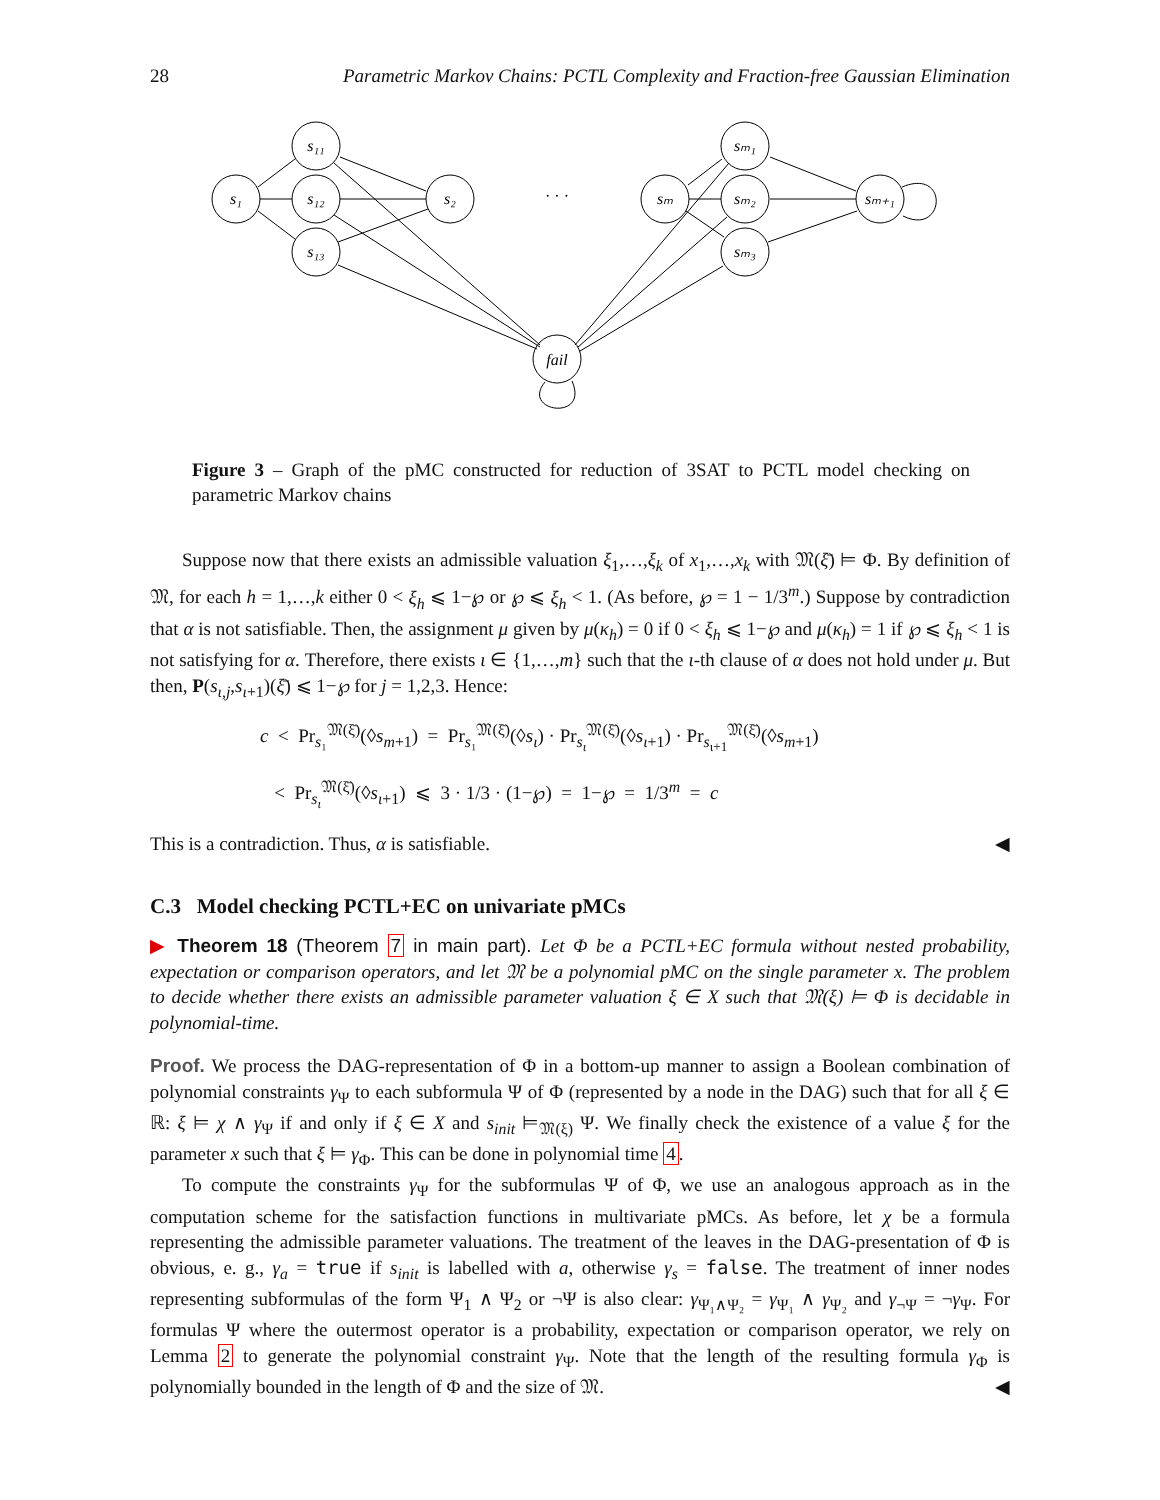28 Parametric Markov Chains: PCTL Complexity and Fraction-free Gaussian Elimination
s₁
s₁₁
s₁₂
s₁₃
s₂
· · ·
sₘ
sₘ₁
sₘ₂
sₘ₃
sₘ₊₁
fail
Figure 3 – Graph of the pMC constructed for reduction of 3SAT to PCTL model checking on parametric Markov chains
Suppose now that there exists an admissible valuation ξ<sub>1</sub>,…,ξ<sub>k</sub> of x<sub>1</sub>,…,x<sub>k</sub> with 𝔐(ξ̄) ⊨ Φ. By definition of 𝔐, for each h = 1,…,k either 0 < ξ<sub>h</sub> ⩽ 1−℘ or ℘ ⩽ ξ<sub>h</sub> < 1. (As before, ℘ = 1 − 1/3<sup>m</sup>.) Suppose by contradiction that α is not satisfiable. Then, the assignment μ given by μ(κ<sub>h</sub>) = 0 if 0 < ξ<sub>h</sub> ⩽ 1−℘ and μ(κ<sub>h</sub>) = 1 if ℘ ⩽ ξ<sub>h</sub> < 1 is not satisfying for α. Therefore, there exists ι ∈ {1,…,m} such that the ι-th clause of α does not hold under μ. But then, P(s<sub>ι,j</sub>,s<sub>ι+1</sub>)(ξ̄) ⩽ 1−℘ for j = 1,2,3. Hence:
c < Pr<sub>s₁</sub><sup>𝔐(ξ̄)</sup>(◊s<sub>m+1</sub>) = Pr<sub>s₁</sub><sup>𝔐(ξ̄)</sup>(◊s<sub>ι</sub>) · Pr<sub>s<sub>ι</sub></sub><sup>𝔐(ξ̄)</sup>(◊s<sub>ι+1</sub>) · Pr<sub>s<sub>ι+1</sub></sub><sup>𝔐(ξ̄)</sup>(◊s<sub>m+1</sub>)
< Pr<sub>s<sub>ι</sub></sub><sup>𝔐(ξ̄)</sup>(◊s<sub>ι+1</sub>) ⩽ 3 · 1/3 · (1−℘) = 1−℘ = 1/3<sup>m</sup> = c
This is a contradiction. Thus, α is satisfiable. ◀
C.3 Model checking PCTL+EC on univariate pMCs
▶ Theorem 18 (Theorem 7 in main part). Let Φ be a PCTL+EC formula without nested probability, expectation or comparison operators, and let 𝔐 be a polynomial pMC on the single parameter x. The problem to decide whether there exists an admissible parameter valuation ξ ∈ X such that 𝔐(ξ) ⊨ Φ is decidable in polynomial-time.
Proof. We process the DAG-representation of Φ in a bottom-up manner to assign a Boolean combination of polynomial constraints γ<sub>Ψ</sub> to each subformula Ψ of Φ (represented by a node in the DAG) such that for all ξ ∈ ℝ: ξ ⊨ χ ∧ γ<sub>Ψ</sub> if and only if ξ ∈ X and s<sub>init</sub> ⊨<sub>𝔐(ξ)</sub> Ψ. We finally check the existence of a value ξ for the parameter x such that ξ ⊨ γ<sub>Φ</sub>. This can be done in polynomial time 4.
To compute the constraints γ<sub>Ψ</sub> for the subformulas Ψ of Φ, we use an analogous approach as in the computation scheme for the satisfaction functions in multivariate pMCs. As before, let χ be a formula representing the admissible parameter valuations. The treatment of the leaves in the DAG-presentation of Φ is obvious, e. g., γ<sub>a</sub> = true if s<sub>init</sub> is labelled with a, otherwise γ<sub>s</sub> = false. The treatment of inner nodes representing subformulas of the form Ψ<sub>1</sub> ∧ Ψ<sub>2</sub> or ¬Ψ is also clear: γ<sub>Ψ₁∧Ψ₂</sub> = γ<sub>Ψ₁</sub> ∧ γ<sub>Ψ₂</sub> and γ<sub>¬Ψ</sub> = ¬γ<sub>Ψ</sub>. For formulas Ψ where the outermost operator is a probability, expectation or comparison operator, we rely on Lemma 2 to generate the polynomial constraint γ<sub>Ψ</sub>. Note that the length of the resulting formula γ<sub>Φ</sub> is polynomially bounded in the length of Φ and the size of 𝔐. ◀